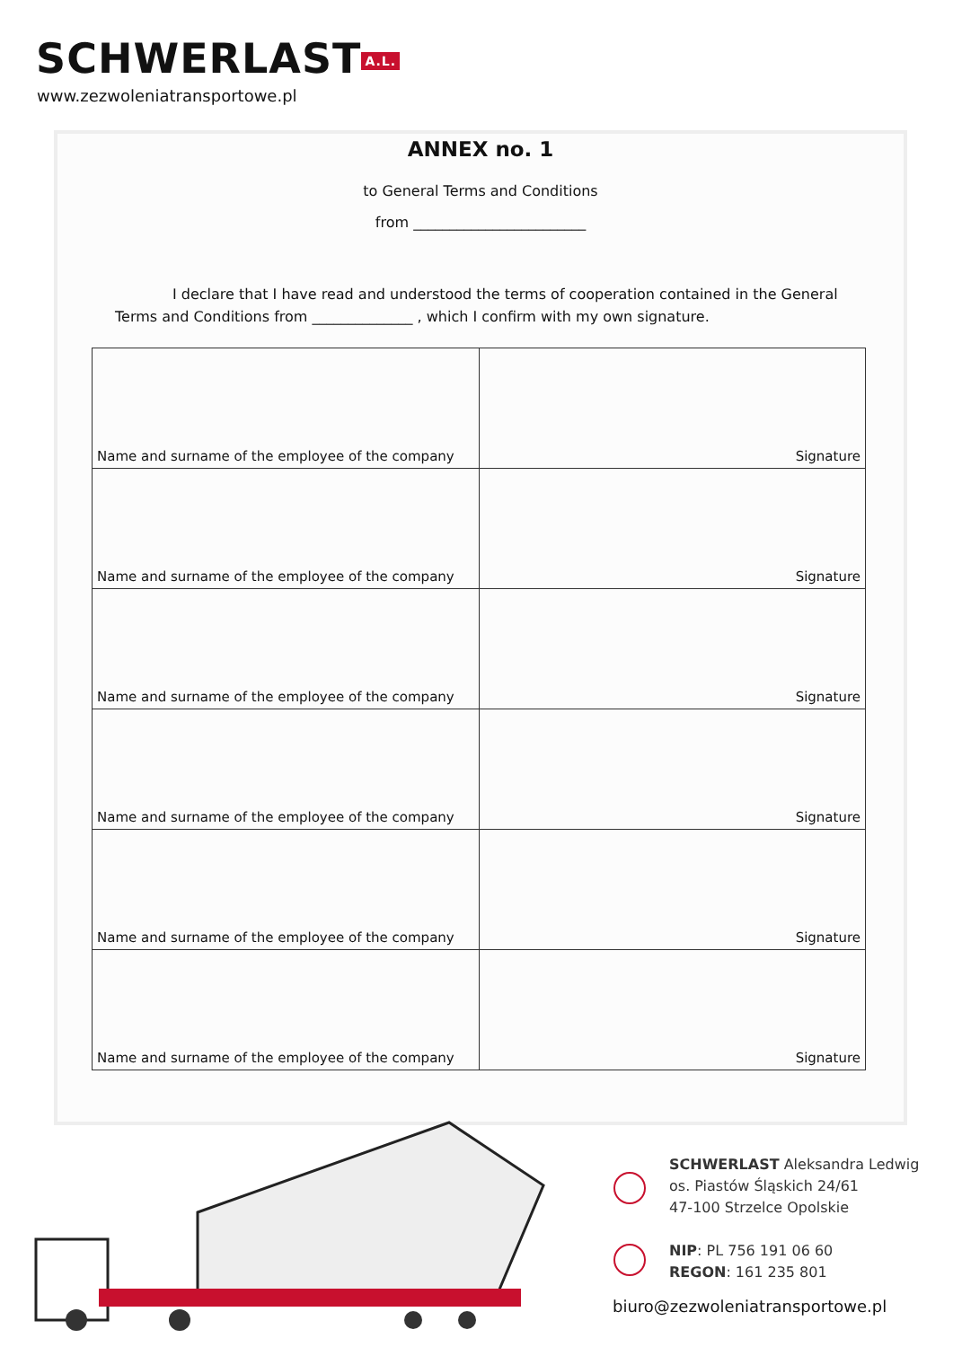SCHWERLAST A.L.
www.zezwoleniatransportowe.pl
ANNEX no. 1
to General Terms and Conditions
from ________________________
I declare that I have read and understood the terms of cooperation contained in the General Terms and Conditions from ______________ , which I confirm with my own signature.
| Name and surname of the employee of the company | Signature |
| Name and surname of the employee of the company | Signature |
| Name and surname of the employee of the company | Signature |
| Name and surname of the employee of the company | Signature |
| Name and surname of the employee of the company | Signature |
| Name and surname of the employee of the company | Signature |
SCHWERLAST Aleksandra Ledwig
os. Piastów Śląskich 24/61
47-100 Strzelce Opolskie
NIP: PL 756 191 06 60
REGON: 161 235 801
biuro@zezwoleniatransportowe.pl